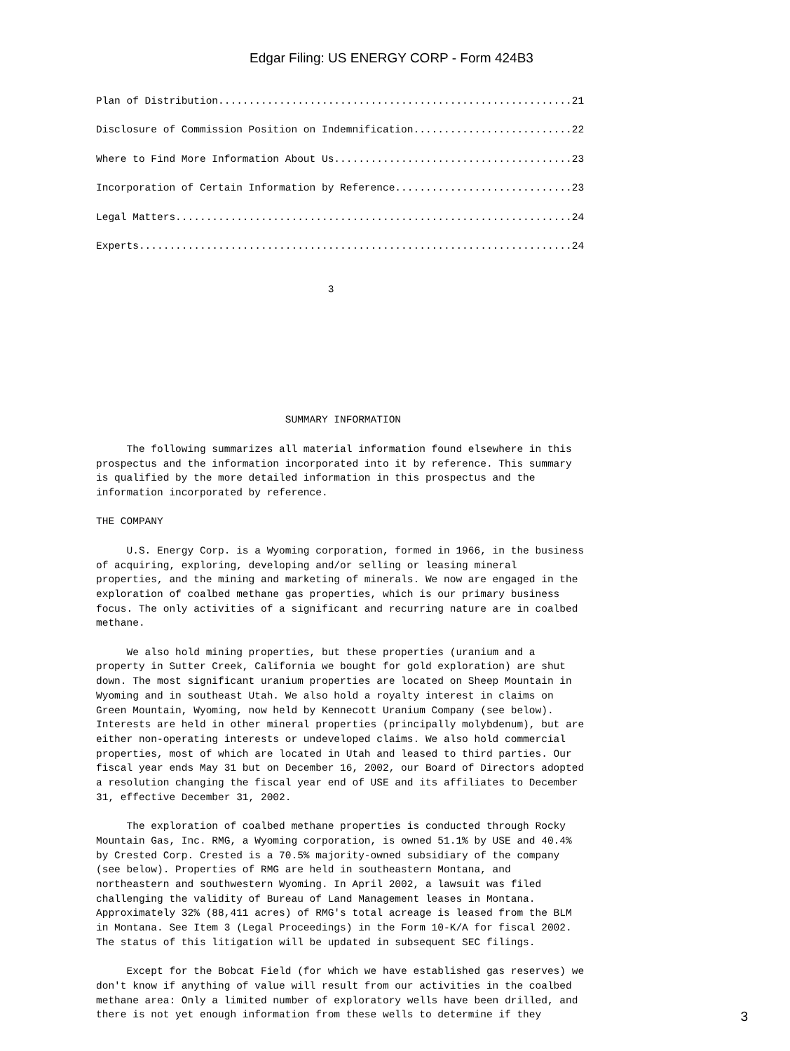Edgar Filing: US ENERGY CORP - Form 424B3
Plan of Distribution..........................................................21

Disclosure of Commission Position on Indemnification..........................22

Where to Find More Information About Us.......................................23

Incorporation of Certain Information by Reference.............................23

Legal Matters.................................................................24

Experts.......................................................................24


                                      3








                               SUMMARY INFORMATION

     The following summarizes all material information found elsewhere in this
prospectus and the information incorporated into it by reference. This summary
is qualified by the more detailed information in this prospectus and the
information incorporated by reference.

THE COMPANY

     U.S. Energy Corp. is a Wyoming corporation, formed in 1966, in the business
of acquiring, exploring, developing and/or selling or leasing mineral
properties, and the mining and marketing of minerals. We now are engaged in the
exploration of coalbed methane gas properties, which is our primary business
focus. The only activities of a significant and recurring nature are in coalbed
methane.

     We also hold mining properties, but these properties (uranium and a
property in Sutter Creek, California we bought for gold exploration) are shut
down. The most significant uranium properties are located on Sheep Mountain in
Wyoming and in southeast Utah. We also hold a royalty interest in claims on
Green Mountain, Wyoming, now held by Kennecott Uranium Company (see below).
Interests are held in other mineral properties (principally molybdenum), but are
either non-operating interests or undeveloped claims. We also hold commercial
properties, most of which are located in Utah and leased to third parties. Our
fiscal year ends May 31 but on December 16, 2002, our Board of Directors adopted
a resolution changing the fiscal year end of USE and its affiliates to December
31, effective December 31, 2002.

     The exploration of coalbed methane properties is conducted through Rocky
Mountain Gas, Inc. RMG, a Wyoming corporation, is owned 51.1% by USE and 40.4%
by Crested Corp. Crested is a 70.5% majority-owned subsidiary of the company
(see below). Properties of RMG are held in southeastern Montana, and
northeastern and southwestern Wyoming. In April 2002, a lawsuit was filed
challenging the validity of Bureau of Land Management leases in Montana.
Approximately 32% (88,411 acres) of RMG's total acreage is leased from the BLM
in Montana. See Item 3 (Legal Proceedings) in the Form 10-K/A for fiscal 2002.
The status of this litigation will be updated in subsequent SEC filings.

     Except for the Bobcat Field (for which we have established gas reserves) we
don't know if anything of value will result from our activities in the coalbed
methane area: Only a limited number of exploratory wells have been drilled, and
there is not yet enough information from these wells to determine if they
3